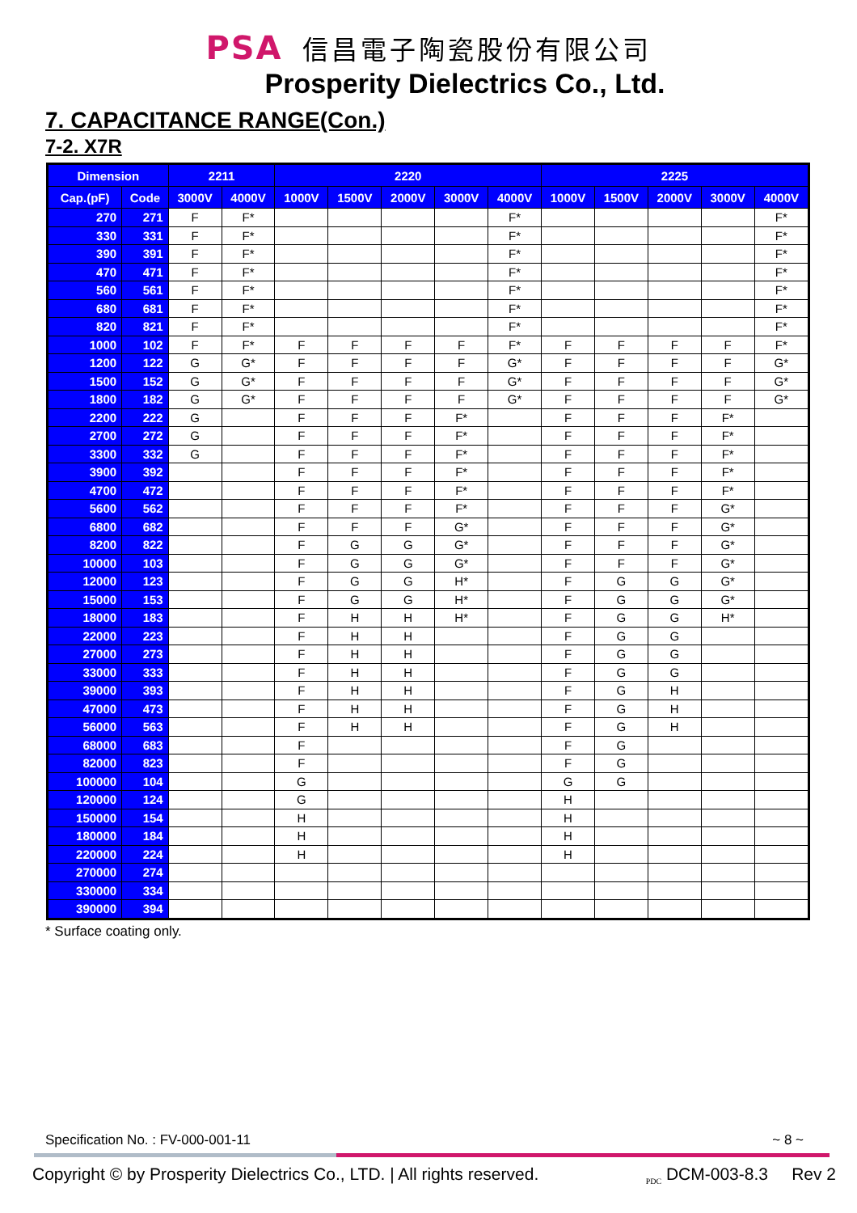PSA 信昌電子陶瓷股份有限公司
Prosperity Dielectrics Co., Ltd.
7. CAPACITANCE RANGE(Con.)
7-2. X7R
| Dimension | | 2211 | | 2220 | | | | | 2225 | | | | |
| --- | --- | --- | --- | --- | --- | --- | --- | --- | --- | --- | --- | --- | --- |
| Cap.(pF) | Code | 3000V | 4000V | 1000V | 1500V | 2000V | 3000V | 4000V | 1000V | 1500V | 2000V | 3000V | 4000V |
| 270 | 271 | F | F* | | | | | F* | | | | | F* |
| 330 | 331 | F | F* | | | | | F* | | | | | F* |
| 390 | 391 | F | F* | | | | | F* | | | | | F* |
| 470 | 471 | F | F* | | | | | F* | | | | | F* |
| 560 | 561 | F | F* | | | | | F* | | | | | F* |
| 680 | 681 | F | F* | | | | | F* | | | | | F* |
| 820 | 821 | F | F* | | | | | F* | | | | | F* |
| 1000 | 102 | F | F* | F | F | F | F | F* | F | F | F | F | F* |
| 1200 | 122 | G | G* | F | F | F | F | G* | F | F | F | F | G* |
| 1500 | 152 | G | G* | F | F | F | F | G* | F | F | F | F | G* |
| 1800 | 182 | G | G* | F | F | F | F | G* | F | F | F | F | G* |
| 2200 | 222 | G | | F | F | F | F* | | F | F | F | F* | |
| 2700 | 272 | G | | F | F | F | F* | | F | F | F | F* | |
| 3300 | 332 | G | | F | F | F | F* | | F | F | F | F* | |
| 3900 | 392 | | | F | F | F | F* | | F | F | F | F* | |
| 4700 | 472 | | | F | F | F | F* | | F | F | F | F* | |
| 5600 | 562 | | | F | F | F | F* | | F | F | F | G* | |
| 6800 | 682 | | | F | F | F | G* | | F | F | F | G* | |
| 8200 | 822 | | | F | G | G | G* | | F | F | F | G* | |
| 10000 | 103 | | | F | G | G | G* | | F | F | F | G* | |
| 12000 | 123 | | | F | G | G | H* | | F | G | G | G* | |
| 15000 | 153 | | | F | G | G | H* | | F | G | G | G* | |
| 18000 | 183 | | | F | H | H | H* | | F | G | G | H* | |
| 22000 | 223 | | | F | H | H | | | F | G | G | | |
| 27000 | 273 | | | F | H | H | | | F | G | G | | |
| 33000 | 333 | | | F | H | H | | | F | G | G | | |
| 39000 | 393 | | | F | H | H | | | F | G | H | | |
| 47000 | 473 | | | F | H | H | | | F | G | H | | |
| 56000 | 563 | | | F | H | H | | | F | G | H | | |
| 68000 | 683 | | | F | | | | | F | G | | | |
| 82000 | 823 | | | F | | | | | F | G | | | |
| 100000 | 104 | | | G | | | | | G | G | | | |
| 120000 | 124 | | | G | | | | | H | | | | |
| 150000 | 154 | | | H | | | | | H | | | | |
| 180000 | 184 | | | H | | | | | H | | | | |
| 220000 | 224 | | | H | | | | | H | | | | |
| 270000 | 274 | | | | | | | | | | | | |
| 330000 | 334 | | | | | | | | | | | | |
| 390000 | 394 | | | | | | | | | | | | |
* Surface coating only.
Specification No. : FV-000-001-11 ~ 8 ~
Copyright © by Prosperity Dielectrics Co., LTD. | All rights reserved. <sub>PDC</sub> DCM-003-8.3 Rev 2